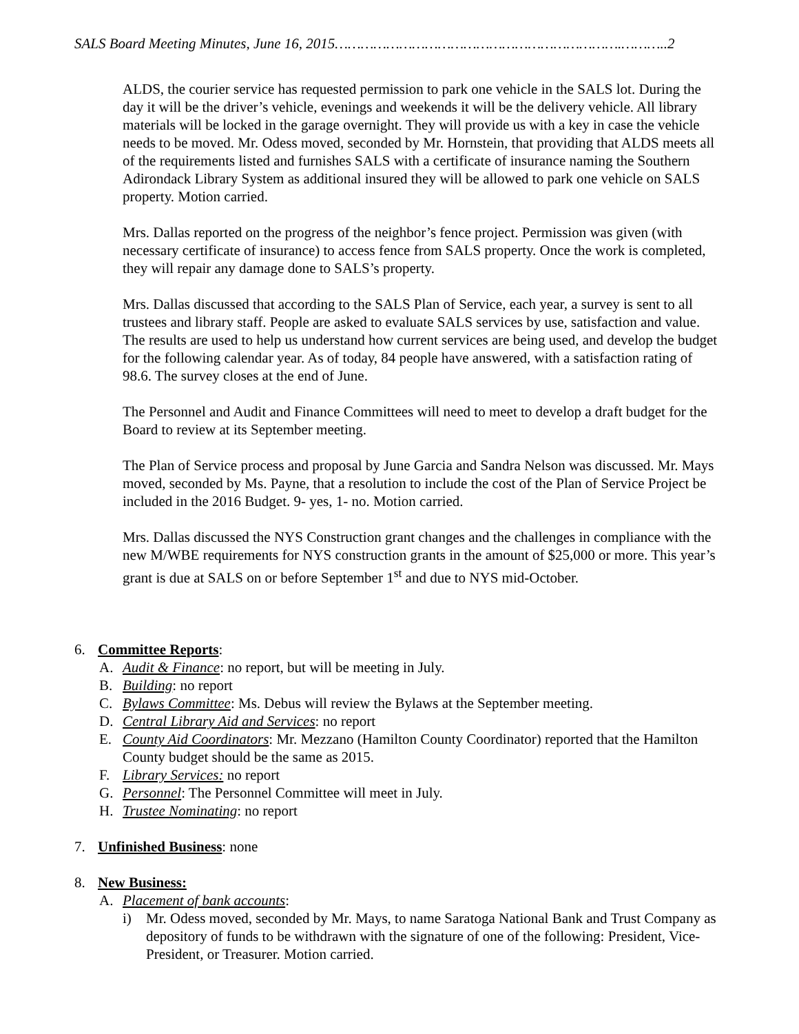SALS Board Meeting Minutes, June 16, 2015………………………………………………………….………..2
ALDS, the courier service has requested permission to park one vehicle in the SALS lot. During the day it will be the driver’s vehicle, evenings and weekends it will be the delivery vehicle. All library materials will be locked in the garage overnight. They will provide us with a key in case the vehicle needs to be moved. Mr. Odess moved, seconded by Mr. Hornstein, that providing that ALDS meets all of the requirements listed and furnishes SALS with a certificate of insurance naming the Southern Adirondack Library System as additional insured they will be allowed to park one vehicle on SALS property. Motion carried.
Mrs. Dallas reported on the progress of the neighbor’s fence project. Permission was given (with necessary certificate of insurance) to access fence from SALS property. Once the work is completed, they will repair any damage done to SALS’s property.
Mrs. Dallas discussed that according to the SALS Plan of Service, each year, a survey is sent to all trustees and library staff. People are asked to evaluate SALS services by use, satisfaction and value. The results are used to help us understand how current services are being used, and develop the budget for the following calendar year. As of today, 84 people have answered, with a satisfaction rating of 98.6. The survey closes at the end of June.
The Personnel and Audit and Finance Committees will need to meet to develop a draft budget for the Board to review at its September meeting.
The Plan of Service process and proposal by June Garcia and Sandra Nelson was discussed. Mr. Mays moved, seconded by Ms. Payne, that a resolution to include the cost of the Plan of Service Project be included in the 2016 Budget. 9- yes, 1- no. Motion carried.
Mrs. Dallas discussed the NYS Construction grant changes and the challenges in compliance with the new M/WBE requirements for NYS construction grants in the amount of $25,000 or more. This year’s grant is due at SALS on or before September 1<sup>st</sup> and due to NYS mid-October.
6. Committee Reports:
A. Audit & Finance: no report, but will be meeting in July.
B. Building: no report
C. Bylaws Committee: Ms. Debus will review the Bylaws at the September meeting.
D. Central Library Aid and Services: no report
E. County Aid Coordinators: Mr. Mezzano (Hamilton County Coordinator) reported that the Hamilton County budget should be the same as 2015.
F. Library Services: no report
G. Personnel: The Personnel Committee will meet in July.
H. Trustee Nominating: no report
7. Unfinished Business: none
8. New Business:
A. Placement of bank accounts:
i) Mr. Odess moved, seconded by Mr. Mays, to name Saratoga National Bank and Trust Company as depository of funds to be withdrawn with the signature of one of the following: President, Vice-President, or Treasurer. Motion carried.